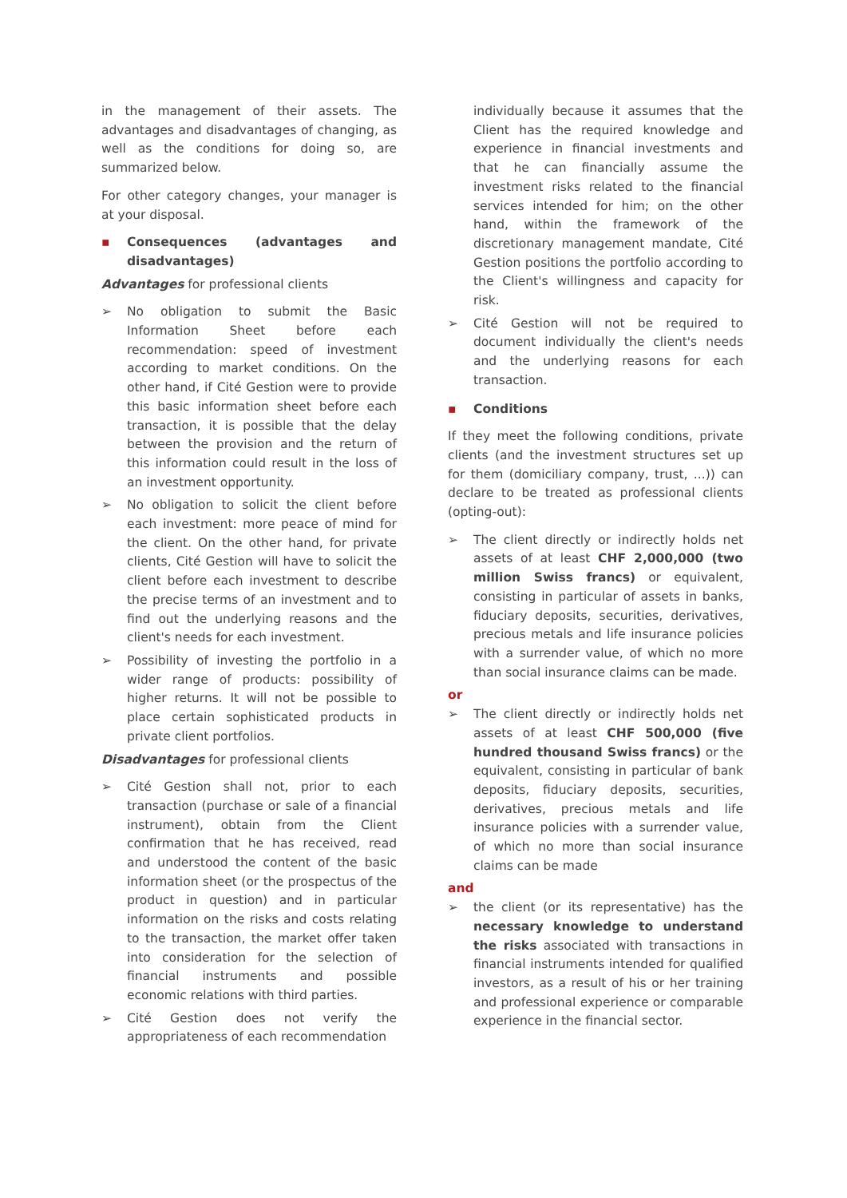in the management of their assets. The advantages and disadvantages of changing, as well as the conditions for doing so, are summarized below.
For other category changes, your manager is at your disposal.
▪ Consequences (advantages and disadvantages)
Advantages for professional clients
➢ No obligation to submit the Basic Information Sheet before each recommendation: speed of investment according to market conditions. On the other hand, if Cité Gestion were to provide this basic information sheet before each transaction, it is possible that the delay between the provision and the return of this information could result in the loss of an investment opportunity.
➢ No obligation to solicit the client before each investment: more peace of mind for the client. On the other hand, for private clients, Cité Gestion will have to solicit the client before each investment to describe the precise terms of an investment and to find out the underlying reasons and the client's needs for each investment.
➢ Possibility of investing the portfolio in a wider range of products: possibility of higher returns. It will not be possible to place certain sophisticated products in private client portfolios.
Disadvantages for professional clients
➢ Cité Gestion shall not, prior to each transaction (purchase or sale of a financial instrument), obtain from the Client confirmation that he has received, read and understood the content of the basic information sheet (or the prospectus of the product in question) and in particular information on the risks and costs relating to the transaction, the market offer taken into consideration for the selection of financial instruments and possible economic relations with third parties.
➢ Cité Gestion does not verify the appropriateness of each recommendation
individually because it assumes that the Client has the required knowledge and experience in financial investments and that he can financially assume the investment risks related to the financial services intended for him; on the other hand, within the framework of the discretionary management mandate, Cité Gestion positions the portfolio according to the Client's willingness and capacity for risk.
➢ Cité Gestion will not be required to document individually the client's needs and the underlying reasons for each transaction.
▪ Conditions
If they meet the following conditions, private clients (and the investment structures set up for them (domiciliary company, trust, ...)) can declare to be treated as professional clients (opting-out):
➢ The client directly or indirectly holds net assets of at least CHF 2,000,000 (two million Swiss francs) or equivalent, consisting in particular of assets in banks, fiduciary deposits, securities, derivatives, precious metals and life insurance policies with a surrender value, of which no more than social insurance claims can be made.
or
➢ The client directly or indirectly holds net assets of at least CHF 500,000 (five hundred thousand Swiss francs) or the equivalent, consisting in particular of bank deposits, fiduciary deposits, securities, derivatives, precious metals and life insurance policies with a surrender value, of which no more than social insurance claims can be made
and
➢ the client (or its representative) has the necessary knowledge to understand the risks associated with transactions in financial instruments intended for qualified investors, as a result of his or her training and professional experience or comparable experience in the financial sector.